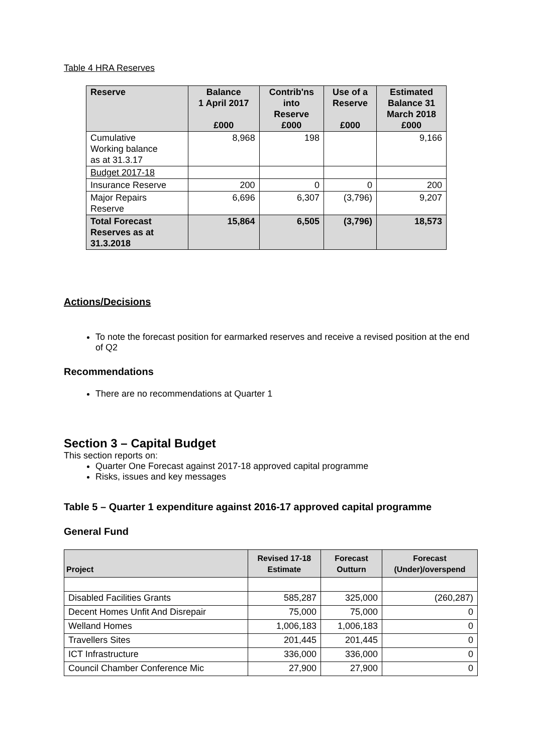Table 4 HRA Reserves
| Reserve | Balance 1 April 2017 £000 | Contrib'ns into Reserve £000 | Use of a Reserve £000 | Estimated Balance 31 March 2018 £000 |
| --- | --- | --- | --- | --- |
| Cumulative Working balance as at 31.3.17 | 8,968 | 198 | | 9,166 |
| Budget 2017-18 | | | | |
| Insurance Reserve | 200 | 0 | 0 | 200 |
| Major Repairs Reserve | 6,696 | 6,307 | (3,796) | 9,207 |
| Total Forecast Reserves as at 31.3.2018 | 15,864 | 6,505 | (3,796) | 18,573 |
Actions/Decisions
To note the forecast position for earmarked reserves and receive a revised position at the end of Q2
Recommendations
There are no recommendations at Quarter 1
Section 3 – Capital Budget
This section reports on:
Quarter One Forecast against 2017-18 approved capital programme
Risks, issues and key messages
Table 5 – Quarter 1 expenditure against 2016-17 approved capital programme
General Fund
| Project | Revised 17-18 Estimate | Forecast Outturn | Forecast (Under)/overspend |
| --- | --- | --- | --- |
| Disabled Facilities Grants | 585,287 | 325,000 | (260,287) |
| Decent Homes Unfit And Disrepair | 75,000 | 75,000 | 0 |
| Welland Homes | 1,006,183 | 1,006,183 | 0 |
| Travellers Sites | 201,445 | 201,445 | 0 |
| ICT Infrastructure | 336,000 | 336,000 | 0 |
| Council Chamber Conference Mic | 27,900 | 27,900 | 0 |